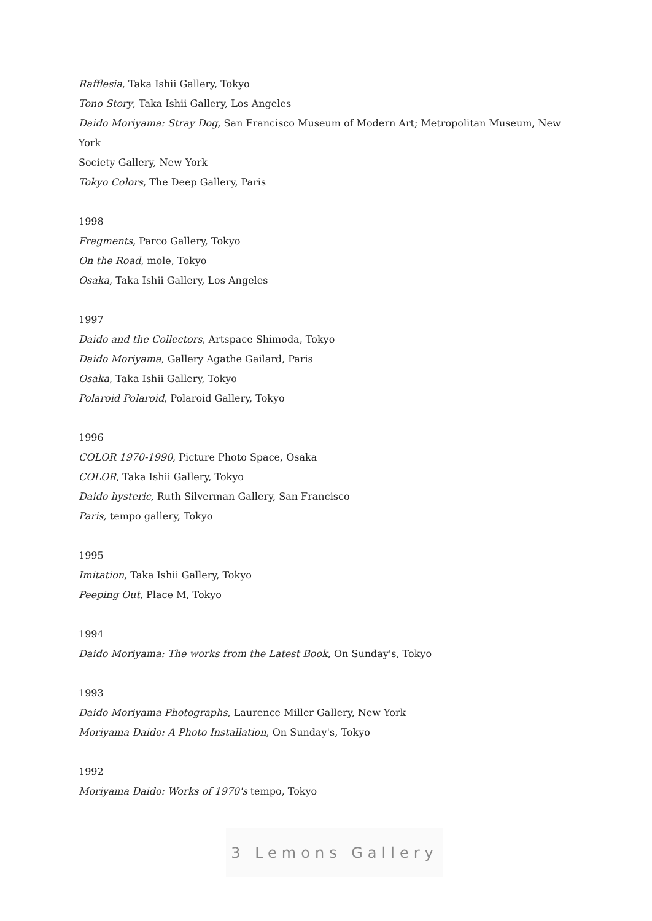Rafflesia, Taka Ishii Gallery, Tokyo
Tono Story, Taka Ishii Gallery, Los Angeles
Daido Moriyama: Stray Dog, San Francisco Museum of Modern Art; Metropolitan Museum, New York
Society Gallery, New York
Tokyo Colors, The Deep Gallery, Paris
1998
Fragments, Parco Gallery, Tokyo
On the Road, mole, Tokyo
Osaka, Taka Ishii Gallery, Los Angeles
1997
Daido and the Collectors, Artspace Shimoda, Tokyo
Daido Moriyama, Gallery Agathe Gailard, Paris
Osaka, Taka Ishii Gallery, Tokyo
Polaroid Polaroid, Polaroid Gallery, Tokyo
1996
COLOR 1970-1990, Picture Photo Space, Osaka
COLOR, Taka Ishii Gallery, Tokyo
Daido hysteric, Ruth Silverman Gallery, San Francisco
Paris, tempo gallery, Tokyo
1995
Imitation, Taka Ishii Gallery, Tokyo
Peeping Out, Place M, Tokyo
1994
Daido Moriyama: The works from the Latest Book, On Sunday's, Tokyo
1993
Daido Moriyama Photographs, Laurence Miller Gallery, New York
Moriyama Daido: A Photo Installation, On Sunday's, Tokyo
1992
Moriyama Daido: Works of 1970's tempo, Tokyo
3 Lemons Gallery